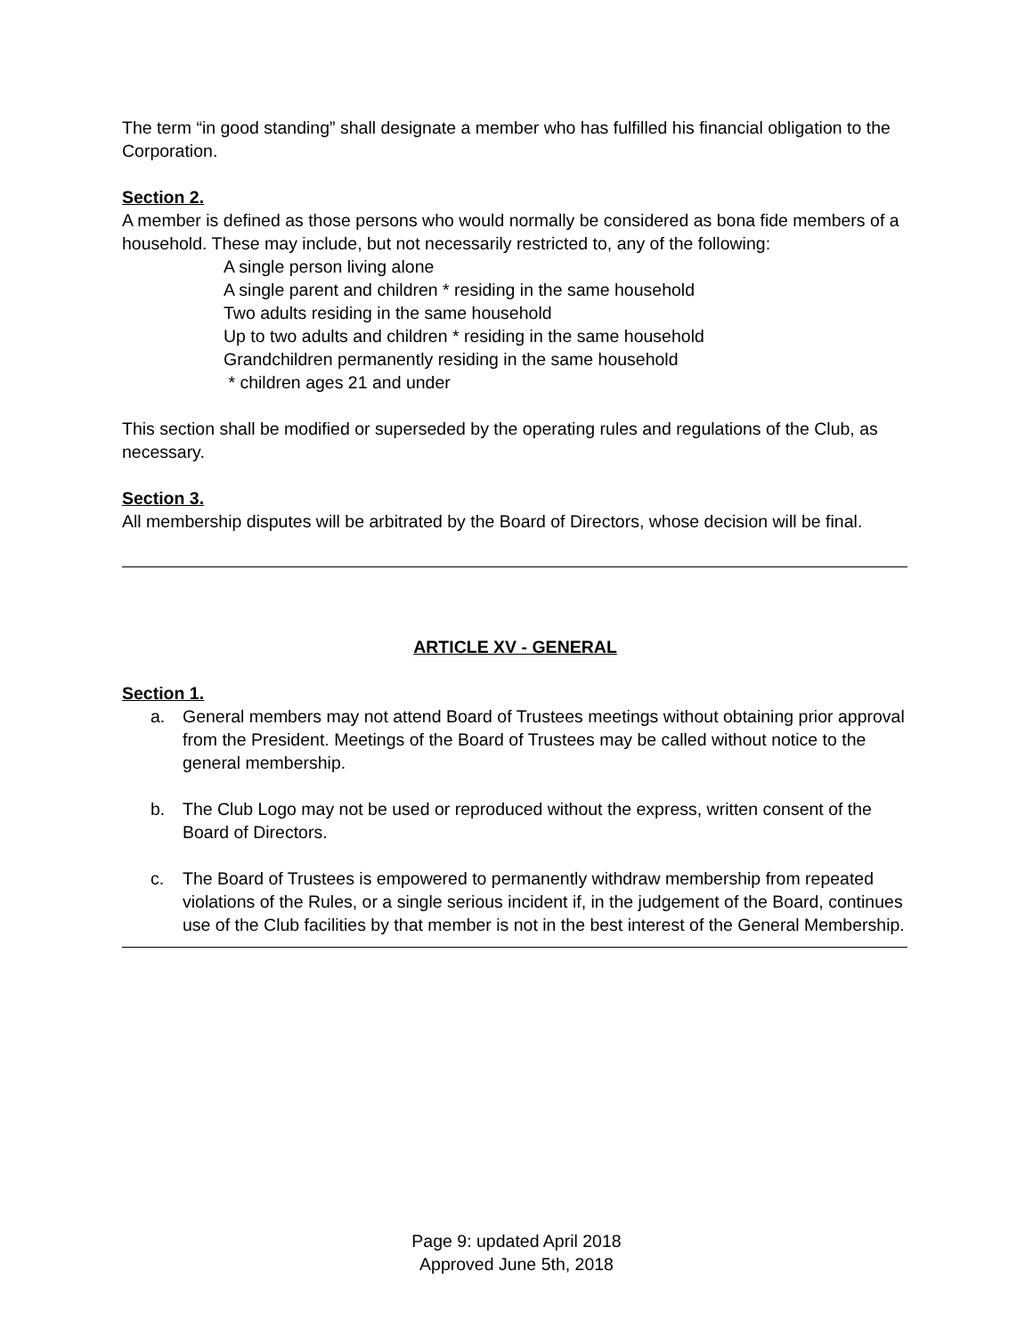The term “in good standing” shall designate a member who has fulfilled his financial obligation to the Corporation.
Section 2.
A member is defined as those persons who would normally be considered as bona fide members of a household. These may include, but not necessarily restricted to, any of the following:
A single person living alone
A single parent and children * residing in the same household
Two adults residing in the same household
Up to two adults and children * residing in the same household
Grandchildren permanently residing in the same household
* children ages 21 and under
This section shall be modified or superseded by the operating rules and regulations of the Club, as necessary.
Section 3.
All membership disputes will be arbitrated by the Board of Directors, whose decision will be final.
ARTICLE XV - GENERAL
Section 1.
a. General members may not attend Board of Trustees meetings without obtaining prior approval from the President. Meetings of the Board of Trustees may be called without notice to the general membership.
b. The Club Logo may not be used or reproduced without the express, written consent of the Board of Directors.
c. The Board of Trustees is empowered to permanently withdraw membership from repeated violations of the Rules, or a single serious incident if, in the judgement of the Board, continues use of the Club facilities by that member is not in the best interest of the General Membership.
Page 9: updated April 2018
Approved June 5th, 2018